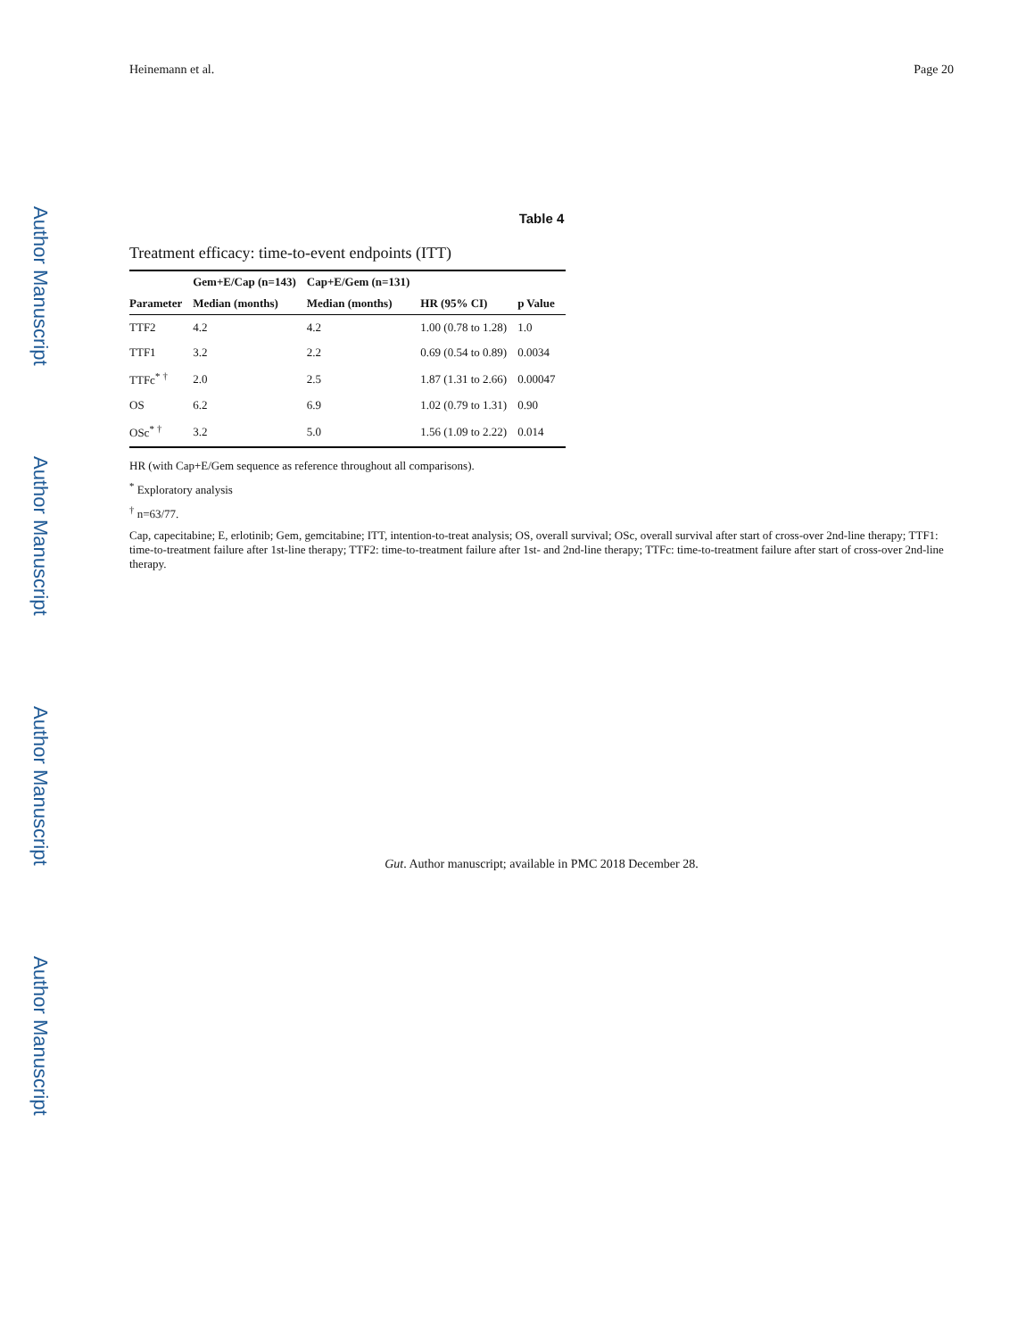Author Manuscript
Author Manuscript
Author Manuscript
Author Manuscript
Heinemann et al. Page 20
Table 4
Treatment efficacy: time-to-event endpoints (ITT)
| | Gem+E/Cap (n=143) | Cap+E/Gem (n=131) | | |
| --- | --- | --- | --- | --- |
| Parameter | Median (months) | Median (months) | HR (95% CI) | p Value |
| TTF2 | 4.2 | 4.2 | 1.00 (0.78 to 1.28) | 1.0 |
| TTF1 | 3.2 | 2.2 | 0.69 (0.54 to 0.89) | 0.0034 |
| TTFc<sup>*</sup> <sup>†</sup> | 2.0 | 2.5 | 1.87 (1.31 to 2.66) | 0.00047 |
| OS | 6.2 | 6.9 | 1.02 (0.79 to 1.31) | 0.90 |
| OSc<sup>*</sup> <sup>†</sup> | 3.2 | 5.0 | 1.56 (1.09 to 2.22) | 0.014 |
HR (with Cap+E/Gem sequence as reference throughout all comparisons).
<sup>*</sup> Exploratory analysis
<sup>†</sup> n=63/77.
Cap, capecitabine; E, erlotinib; Gem, gemcitabine; ITT, intention-to-treat analysis; OS, overall survival; OSc, overall survival after start of cross-over 2nd-line therapy; TTF1: time-to-treatment failure after 1st-line therapy; TTF2: time-to-treatment failure after 1st- and 2nd-line therapy; TTFc: time-to-treatment failure after start of cross-over 2nd-line therapy.
Gut. Author manuscript; available in PMC 2018 December 28.